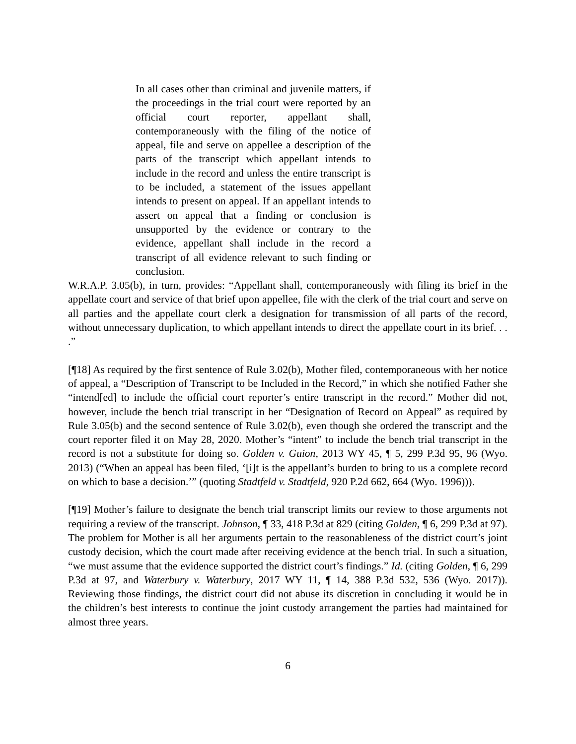In all cases other than criminal and juvenile matters, if the proceedings in the trial court were reported by an official court reporter, appellant shall, contemporaneously with the filing of the notice of appeal, file and serve on appellee a description of the parts of the transcript which appellant intends to include in the record and unless the entire transcript is to be included, a statement of the issues appellant intends to present on appeal. If an appellant intends to assert on appeal that a finding or conclusion is unsupported by the evidence or contrary to the evidence, appellant shall include in the record a transcript of all evidence relevant to such finding or conclusion.
W.R.A.P. 3.05(b), in turn, provides: “Appellant shall, contemporaneously with filing its brief in the appellate court and service of that brief upon appellee, file with the clerk of the trial court and serve on all parties and the appellate court clerk a designation for transmission of all parts of the record, without unnecessary duplication, to which appellant intends to direct the appellate court in its brief. . . .”
[¶18] As required by the first sentence of Rule 3.02(b), Mother filed, contemporaneous with her notice of appeal, a “Description of Transcript to be Included in the Record,” in which she notified Father she “intend[ed] to include the official court reporter’s entire transcript in the record.” Mother did not, however, include the bench trial transcript in her “Designation of Record on Appeal” as required by Rule 3.05(b) and the second sentence of Rule 3.02(b), even though she ordered the transcript and the court reporter filed it on May 28, 2020. Mother’s “intent” to include the bench trial transcript in the record is not a substitute for doing so. Golden v. Guion, 2013 WY 45, ¶ 5, 299 P.3d 95, 96 (Wyo. 2013) (“When an appeal has been filed, ‘[i]t is the appellant’s burden to bring to us a complete record on which to base a decision.’” (quoting Stadtfeld v. Stadtfeld, 920 P.2d 662, 664 (Wyo. 1996))).
[¶19] Mother’s failure to designate the bench trial transcript limits our review to those arguments not requiring a review of the transcript. Johnson, ¶ 33, 418 P.3d at 829 (citing Golden, ¶ 6, 299 P.3d at 97). The problem for Mother is all her arguments pertain to the reasonableness of the district court’s joint custody decision, which the court made after receiving evidence at the bench trial. In such a situation, “we must assume that the evidence supported the district court’s findings.” Id. (citing Golden, ¶ 6, 299 P.3d at 97, and Waterbury v. Waterbury, 2017 WY 11, ¶ 14, 388 P.3d 532, 536 (Wyo. 2017)). Reviewing those findings, the district court did not abuse its discretion in concluding it would be in the children’s best interests to continue the joint custody arrangement the parties had maintained for almost three years.
6